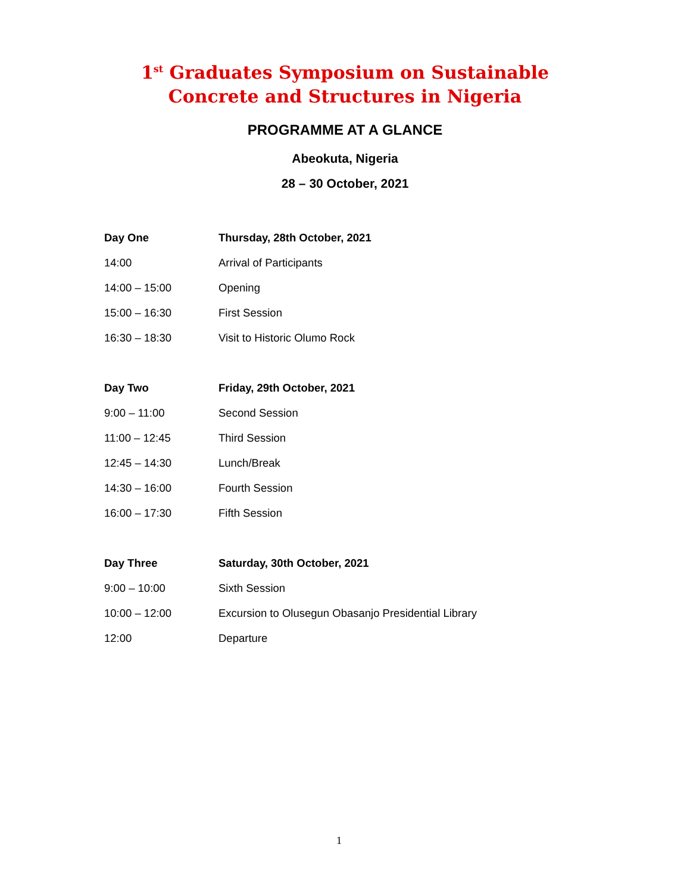1<sup>st</sup> Graduates Symposium on Sustainable
Concrete and Structures in Nigeria
PROGRAMME AT A GLANCE
Abeokuta, Nigeria
28 – 30 October, 2021
| Day One | Thursday, 28th October, 2021 |
| 14:00 | Arrival of Participants |
| 14:00 – 15:00 | Opening |
| 15:00 – 16:30 | First Session |
| 16:30 – 18:30 | Visit to Historic Olumo Rock |
| Day Two | Friday, 29th October, 2021 |
| 9:00 – 11:00 | Second Session |
| 11:00 – 12:45 | Third Session |
| 12:45 – 14:30 | Lunch/Break |
| 14:30 – 16:00 | Fourth Session |
| 16:00 – 17:30 | Fifth Session |
| Day Three | Saturday, 30th October, 2021 |
| 9:00 – 10:00 | Sixth Session |
| 10:00 – 12:00 | Excursion to Olusegun Obasanjo Presidential Library |
| 12:00 | Departure |
1